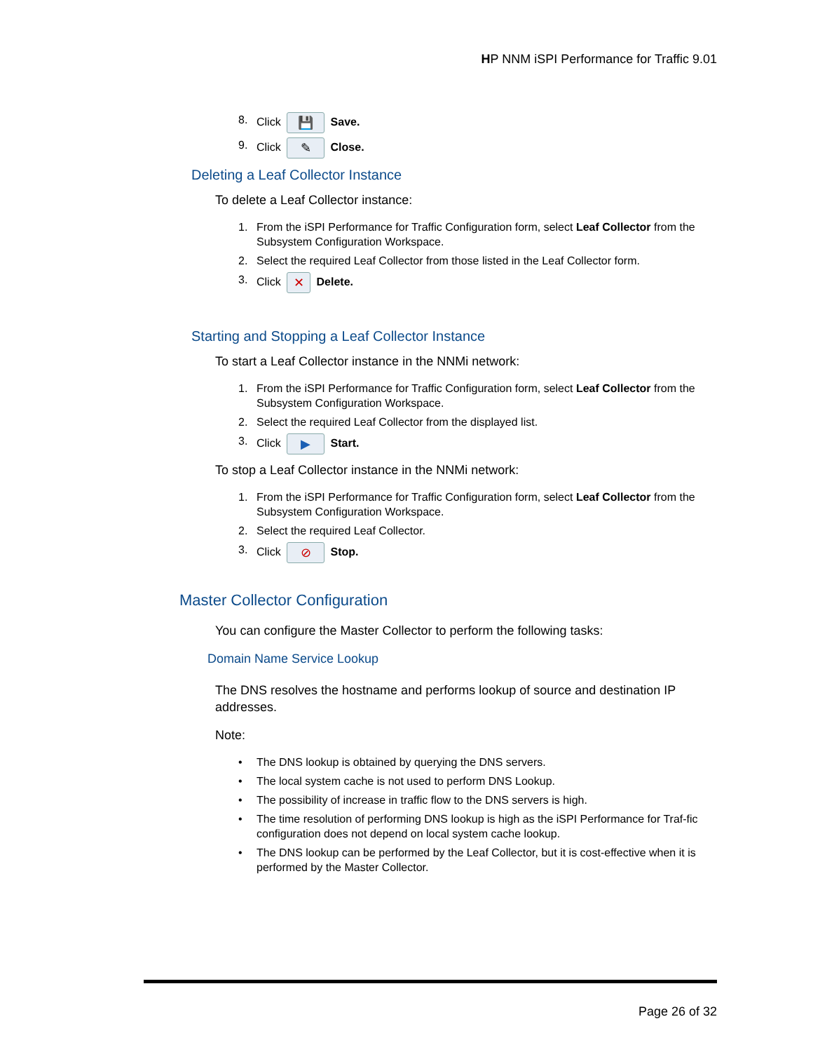HP NNM iSPI Performance for Traffic 9.01
8. Click 💾 Save.
9. Click ✎ Close.
Deleting a Leaf Collector Instance
To delete a Leaf Collector instance:
1. From the iSPI Performance for Traffic Configuration form, select Leaf Collector from the Subsystem Configuration Workspace.
2. Select the required Leaf Collector from those listed in the Leaf Collector form.
3. Click ✕ Delete.
Starting and Stopping a Leaf Collector Instance
To start a Leaf Collector instance in the NNMi network:
1. From the iSPI Performance for Traffic Configuration form, select Leaf Collector from the Subsystem Configuration Workspace.
2. Select the required Leaf Collector from the displayed list.
3. Click ▶ Start.
To stop a Leaf Collector instance in the NNMi network:
1. From the iSPI Performance for Traffic Configuration form, select Leaf Collector from the Subsystem Configuration Workspace.
2. Select the required Leaf Collector.
3. Click ⊘ Stop.
Master Collector Configuration
You can configure the Master Collector to perform the following tasks:
Domain Name Service Lookup
The DNS resolves the hostname and performs lookup of source and destination IP addresses.
Note:
• The DNS lookup is obtained by querying the DNS servers.
• The local system cache is not used to perform DNS Lookup.
• The possibility of increase in traffic flow to the DNS servers is high.
• The time resolution of performing DNS lookup is high as the iSPI Performance for Traf-fic configuration does not depend on local system cache lookup.
• The DNS lookup can be performed by the Leaf Collector, but it is cost-effective when it is performed by the Master Collector.
Page 26 of 32